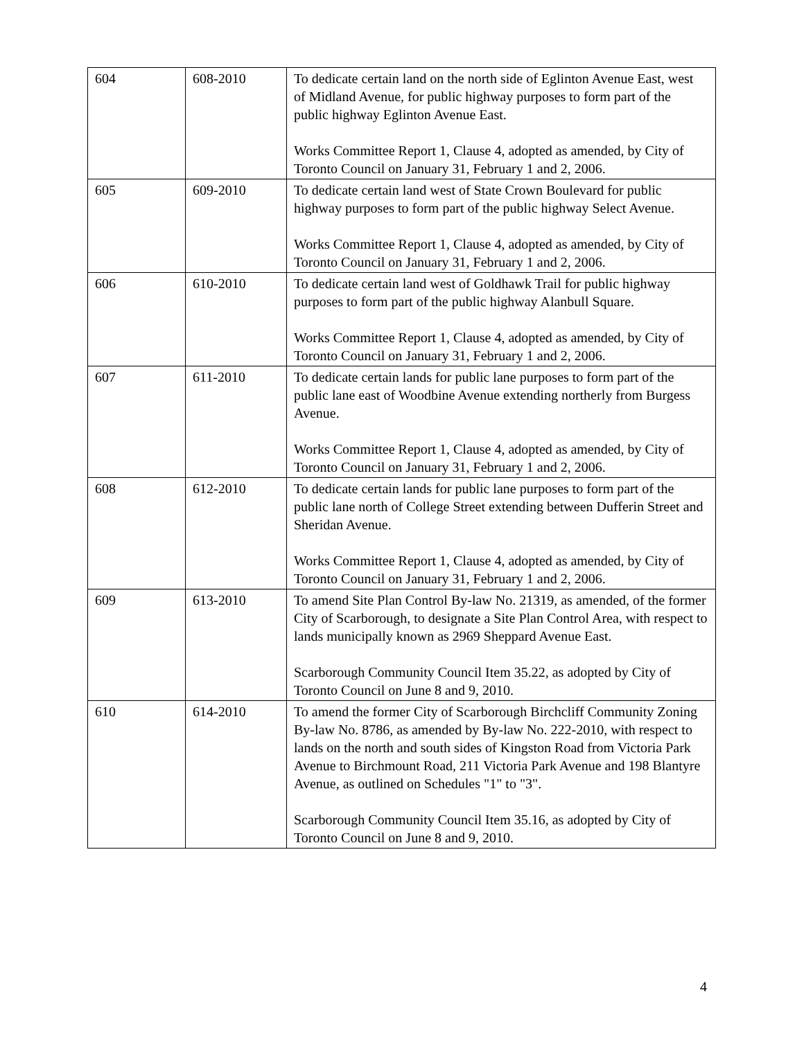| 604 | 608-2010 | To dedicate certain land on the north side of Eglinton Avenue East, west of Midland Avenue, for public highway purposes to form part of the public highway Eglinton Avenue East. Works Committee Report 1, Clause 4, adopted as amended, by City of Toronto Council on January 31, February 1 and 2, 2006. |
| 605 | 609-2010 | To dedicate certain land west of State Crown Boulevard for public highway purposes to form part of the public highway Select Avenue. Works Committee Report 1, Clause 4, adopted as amended, by City of Toronto Council on January 31, February 1 and 2, 2006. |
| 606 | 610-2010 | To dedicate certain land west of Goldhawk Trail for public highway purposes to form part of the public highway Alanbull Square. Works Committee Report 1, Clause 4, adopted as amended, by City of Toronto Council on January 31, February 1 and 2, 2006. |
| 607 | 611-2010 | To dedicate certain lands for public lane purposes to form part of the public lane east of Woodbine Avenue extending northerly from Burgess Avenue. Works Committee Report 1, Clause 4, adopted as amended, by City of Toronto Council on January 31, February 1 and 2, 2006. |
| 608 | 612-2010 | To dedicate certain lands for public lane purposes to form part of the public lane north of College Street extending between Dufferin Street and Sheridan Avenue. Works Committee Report 1, Clause 4, adopted as amended, by City of Toronto Council on January 31, February 1 and 2, 2006. |
| 609 | 613-2010 | To amend Site Plan Control By-law No. 21319, as amended, of the former City of Scarborough, to designate a Site Plan Control Area, with respect to lands municipally known as 2969 Sheppard Avenue East. Scarborough Community Council Item 35.22, as adopted by City of Toronto Council on June 8 and 9, 2010. |
| 610 | 614-2010 | To amend the former City of Scarborough Birchcliff Community Zoning By-law No. 8786, as amended by By-law No. 222-2010, with respect to lands on the north and south sides of Kingston Road from Victoria Park Avenue to Birchmount Road, 211 Victoria Park Avenue and 198 Blantyre Avenue, as outlined on Schedules "1" to "3". Scarborough Community Council Item 35.16, as adopted by City of Toronto Council on June 8 and 9, 2010. |
4